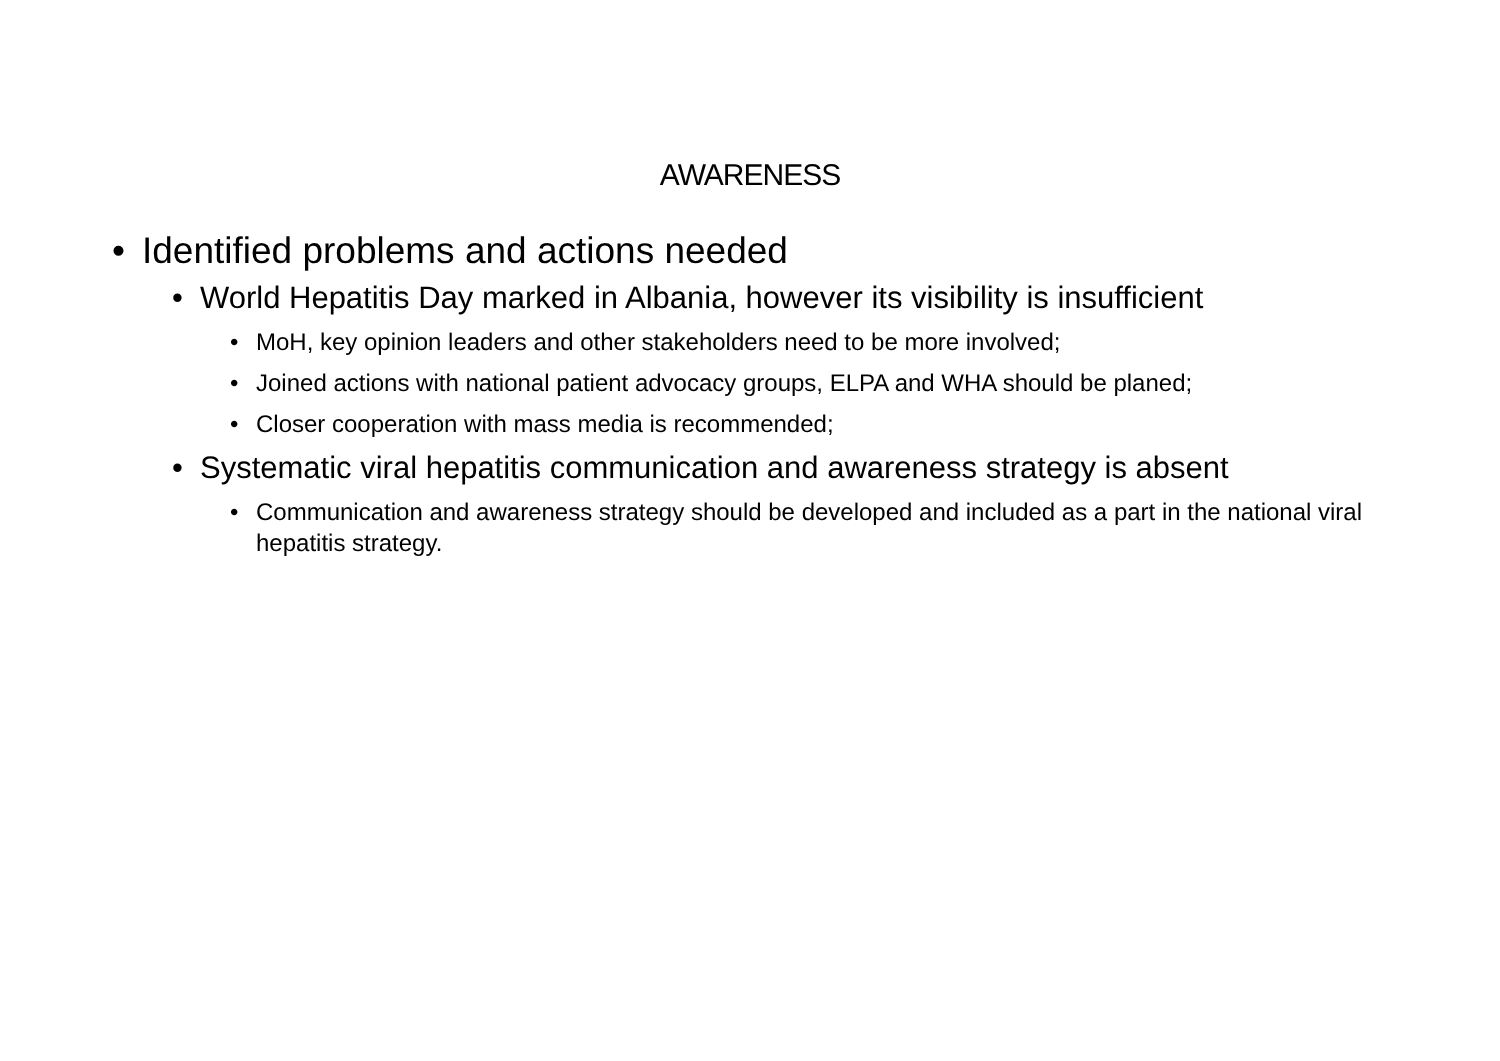AWARENESS
• Identified problems and actions needed
• World Hepatitis Day marked in Albania, however its visibility is insufficient
• MoH, key opinion leaders and other stakeholders need to be more involved;
• Joined actions with national patient advocacy groups, ELPA and WHA should be planed;
• Closer cooperation with mass media is recommended;
• Systematic viral hepatitis communication and awareness strategy is absent
• Communication and awareness strategy should be developed and included as a part in the national viral hepatitis strategy.